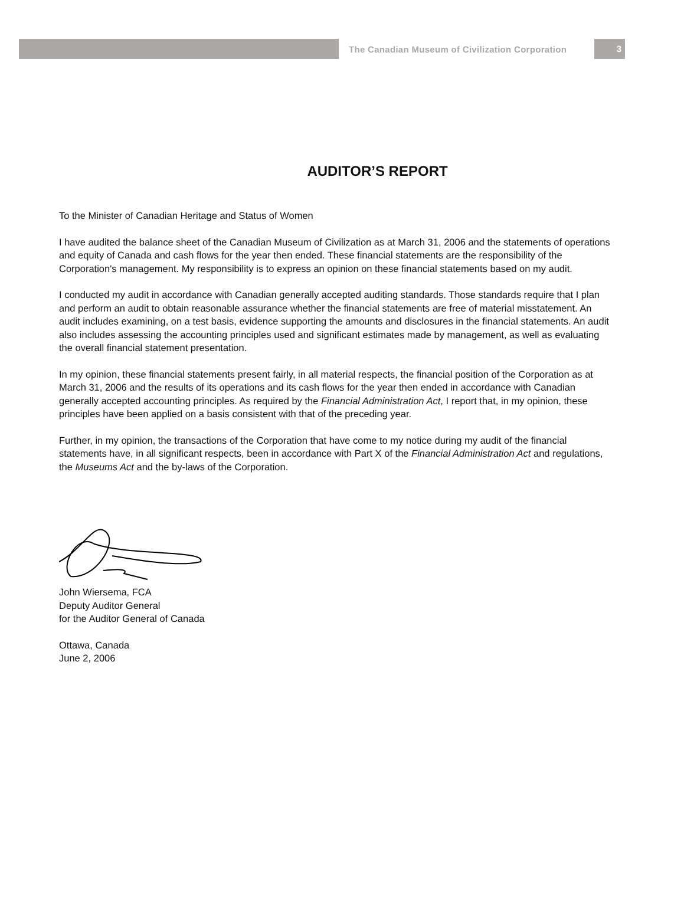The Canadian Museum of Civilization Corporation
3
AUDITOR’S REPORT
To the Minister of Canadian Heritage and Status of Women
I have audited the balance sheet of the Canadian Museum of Civilization as at March 31, 2006 and the statements of operations and equity of Canada and cash flows for the year then ended. These financial statements are the responsibility of the Corporation's management. My responsibility is to express an opinion on these financial statements based on my audit.
I conducted my audit in accordance with Canadian generally accepted auditing standards. Those standards require that I plan and perform an audit to obtain reasonable assurance whether the financial statements are free of material misstatement. An audit includes examining, on a test basis, evidence supporting the amounts and disclosures in the financial statements. An audit also includes assessing the accounting principles used and significant estimates made by management, as well as evaluating the overall financial statement presentation.
In my opinion, these financial statements present fairly, in all material respects, the financial position of the Corporation as at March 31, 2006 and the results of its operations and its cash flows for the year then ended in accordance with Canadian generally accepted accounting principles. As required by the Financial Administration Act, I report that, in my opinion, these principles have been applied on a basis consistent with that of the preceding year.
Further, in my opinion, the transactions of the Corporation that have come to my notice during my audit of the financial statements have, in all significant respects, been in accordance with Part X of the Financial Administration Act and regulations, the Museums Act and the by-laws of the Corporation.
John Wiersema, FCA
Deputy Auditor General
for the Auditor General of Canada
Ottawa, Canada
June 2, 2006